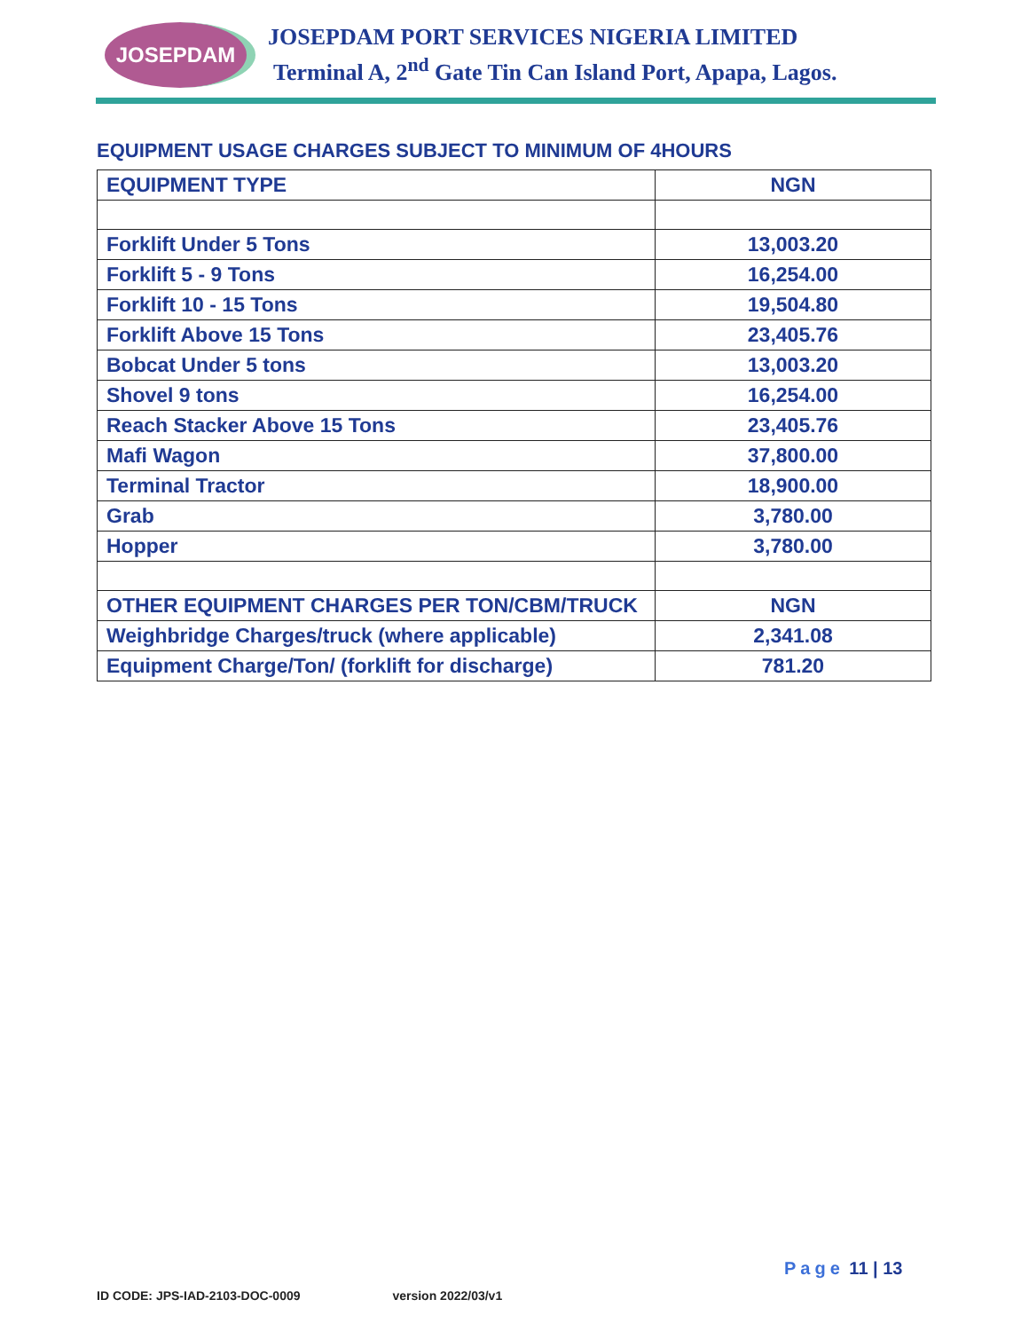JOSEPDAM
JOSEPDAM PORT SERVICES NIGERIA LIMITED
Terminal A, 2<sup>nd</sup> Gate Tin Can Island Port, Apapa, Lagos.
EQUIPMENT USAGE CHARGES SUBJECT TO MINIMUM OF 4HOURS
| EQUIPMENT TYPE | NGN |
| --- | --- |
| Forklift Under 5 Tons | 13,003.20 |
| Forklift 5 - 9 Tons | 16,254.00 |
| Forklift 10 - 15 Tons | 19,504.80 |
| Forklift Above 15 Tons | 23,405.76 |
| Bobcat Under 5 tons | 13,003.20 |
| Shovel 9 tons | 16,254.00 |
| Reach Stacker Above 15 Tons | 23,405.76 |
| Mafi Wagon | 37,800.00 |
| Terminal Tractor | 18,900.00 |
| Grab | 3,780.00 |
| Hopper | 3,780.00 |
| OTHER EQUIPMENT CHARGES PER TON/CBM/TRUCK | NGN |
| Weighbridge Charges/truck (where applicable) | 2,341.08 |
| Equipment Charge/Ton/ (forklift for discharge) | 781.20 |
Page 11 | 13
ID CODE: JPS-IAD-2103-DOC-0009 version 2022/03/v1